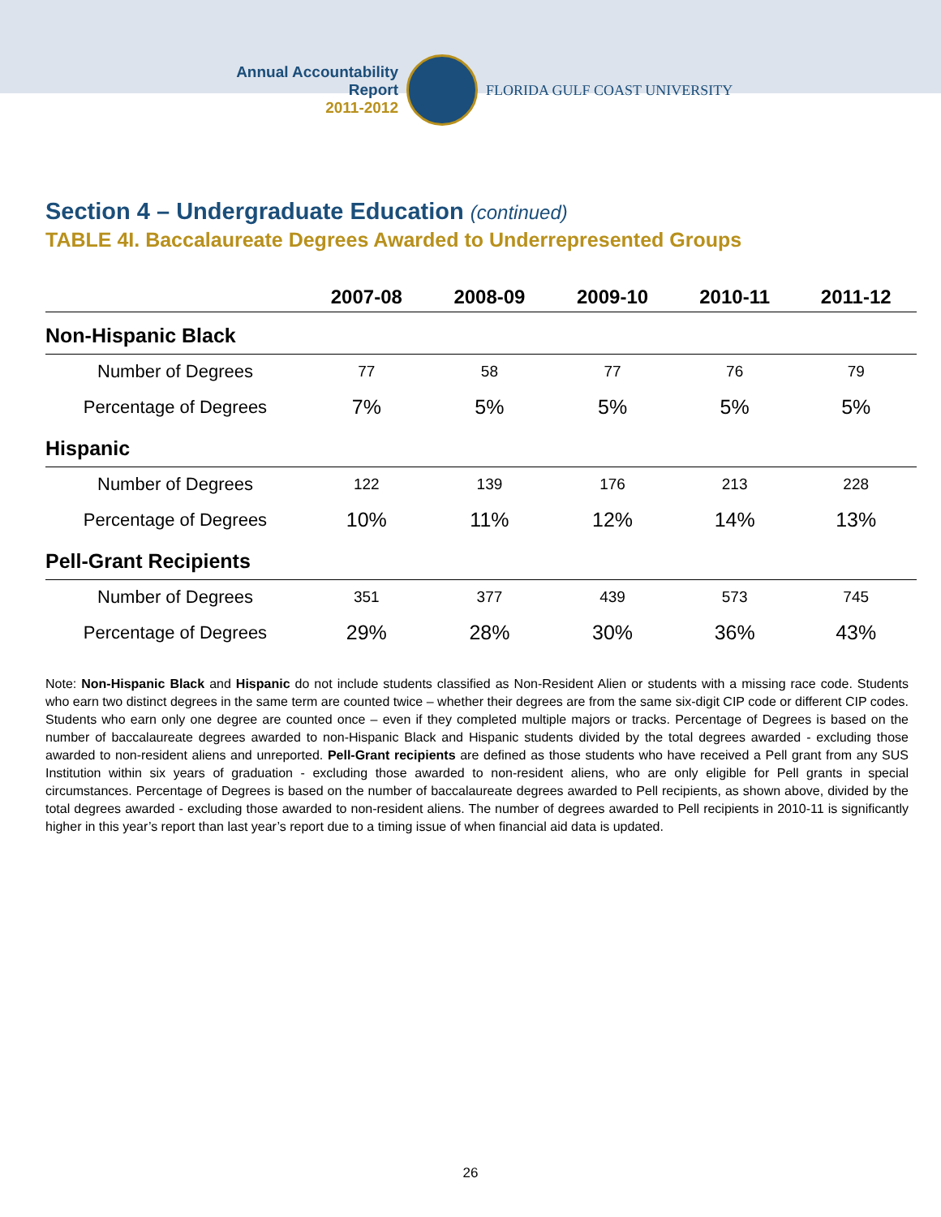Annual Accountability Report
2011-2012
FLORIDA GULF COAST UNIVERSITY
Section 4 – Undergraduate Education (continued)
TABLE 4I. Baccalaureate Degrees Awarded to Underrepresented Groups
| | 2007-08 | 2008-09 | 2009-10 | 2010-11 | 2011-12 |
| --- | --- | --- | --- | --- | --- |
| Non-Hispanic Black | | | | | |
| Number of Degrees | 77 | 58 | 77 | 76 | 79 |
| Percentage of Degrees | 7% | 5% | 5% | 5% | 5% |
| Hispanic | | | | | |
| Number of Degrees | 122 | 139 | 176 | 213 | 228 |
| Percentage of Degrees | 10% | 11% | 12% | 14% | 13% |
| Pell-Grant Recipients | | | | | |
| Number of Degrees | 351 | 377 | 439 | 573 | 745 |
| Percentage of Degrees | 29% | 28% | 30% | 36% | 43% |
Note: Non-Hispanic Black and Hispanic do not include students classified as Non-Resident Alien or students with a missing race code. Students who earn two distinct degrees in the same term are counted twice – whether their degrees are from the same six-digit CIP code or different CIP codes. Students who earn only one degree are counted once – even if they completed multiple majors or tracks. Percentage of Degrees is based on the number of baccalaureate degrees awarded to non-Hispanic Black and Hispanic students divided by the total degrees awarded - excluding those awarded to non-resident aliens and unreported. Pell-Grant recipients are defined as those students who have received a Pell grant from any SUS Institution within six years of graduation - excluding those awarded to non-resident aliens, who are only eligible for Pell grants in special circumstances. Percentage of Degrees is based on the number of baccalaureate degrees awarded to Pell recipients, as shown above, divided by the total degrees awarded - excluding those awarded to non-resident aliens. The number of degrees awarded to Pell recipients in 2010-11 is significantly higher in this year’s report than last year’s report due to a timing issue of when financial aid data is updated.
26